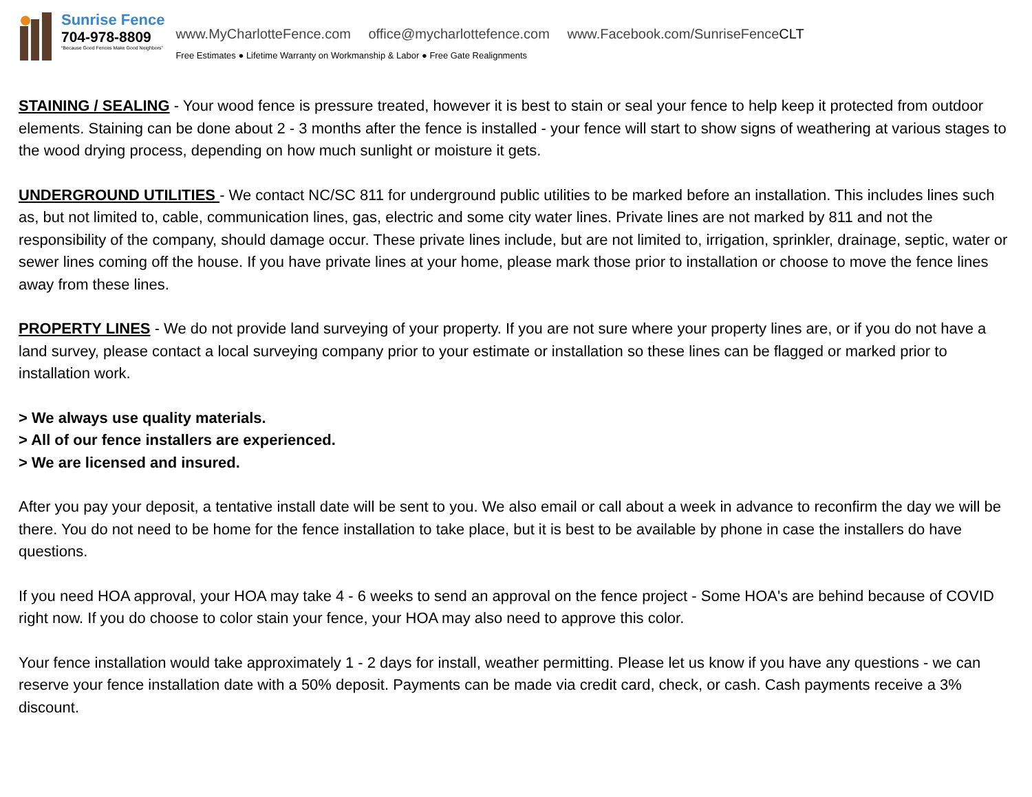Sunrise Fence
704-978-8809
“Because Good Fences Make Good Neighbors”
www.MyCharlotteFence.com office@mycharlottefence.com www.Facebook.com/SunriseFenceCLT
Free Estimates ● Lifetime Warranty on Workmanship & Labor ● Free Gate Realignments
STAINING / SEALING - Your wood fence is pressure treated, however it is best to stain or seal your fence to help keep it protected from outdoor elements. Staining can be done about 2 - 3 months after the fence is installed - your fence will start to show signs of weathering at various stages to the wood drying process, depending on how much sunlight or moisture it gets.
UNDERGROUND UTILITIES - We contact NC/SC 811 for underground public utilities to be marked before an installation. This includes lines such as, but not limited to, cable, communication lines, gas, electric and some city water lines. Private lines are not marked by 811 and not the responsibility of the company, should damage occur. These private lines include, but are not limited to, irrigation, sprinkler, drainage, septic, water or sewer lines coming off the house. If you have private lines at your home, please mark those prior to installation or choose to move the fence lines away from these lines.
PROPERTY LINES - We do not provide land surveying of your property. If you are not sure where your property lines are, or if you do not have a land survey, please contact a local surveying company prior to your estimate or installation so these lines can be flagged or marked prior to installation work.
> We always use quality materials.
> All of our fence installers are experienced.
> We are licensed and insured.
After you pay your deposit, a tentative install date will be sent to you. We also email or call about a week in advance to reconfirm the day we will be there. You do not need to be home for the fence installation to take place, but it is best to be available by phone in case the installers do have questions.
If you need HOA approval, your HOA may take 4 - 6 weeks to send an approval on the fence project - Some HOA's are behind because of COVID right now. If you do choose to color stain your fence, your HOA may also need to approve this color.
Your fence installation would take approximately 1 - 2 days for install, weather permitting. Please let us know if you have any questions - we can reserve your fence installation date with a 50% deposit. Payments can be made via credit card, check, or cash. Cash payments receive a 3% discount.